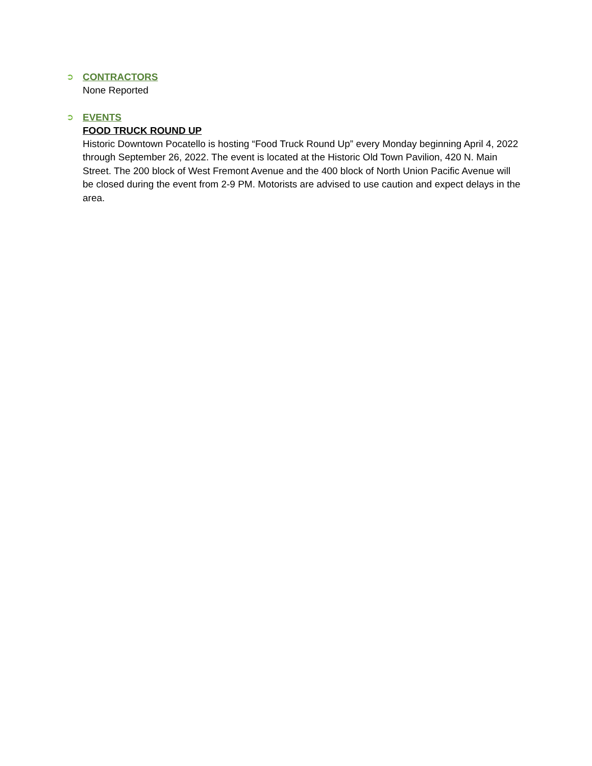➲
CONTRACTORS
None Reported
➲
EVENTS
FOOD TRUCK ROUND UP
Historic Downtown Pocatello is hosting “Food Truck Round Up” every Monday beginning April 4, 2022 through September 26, 2022. The event is located at the Historic Old Town Pavilion, 420 N. Main Street. The 200 block of West Fremont Avenue and the 400 block of North Union Pacific Avenue will be closed during the event from 2-9 PM. Motorists are advised to use caution and expect delays in the area.